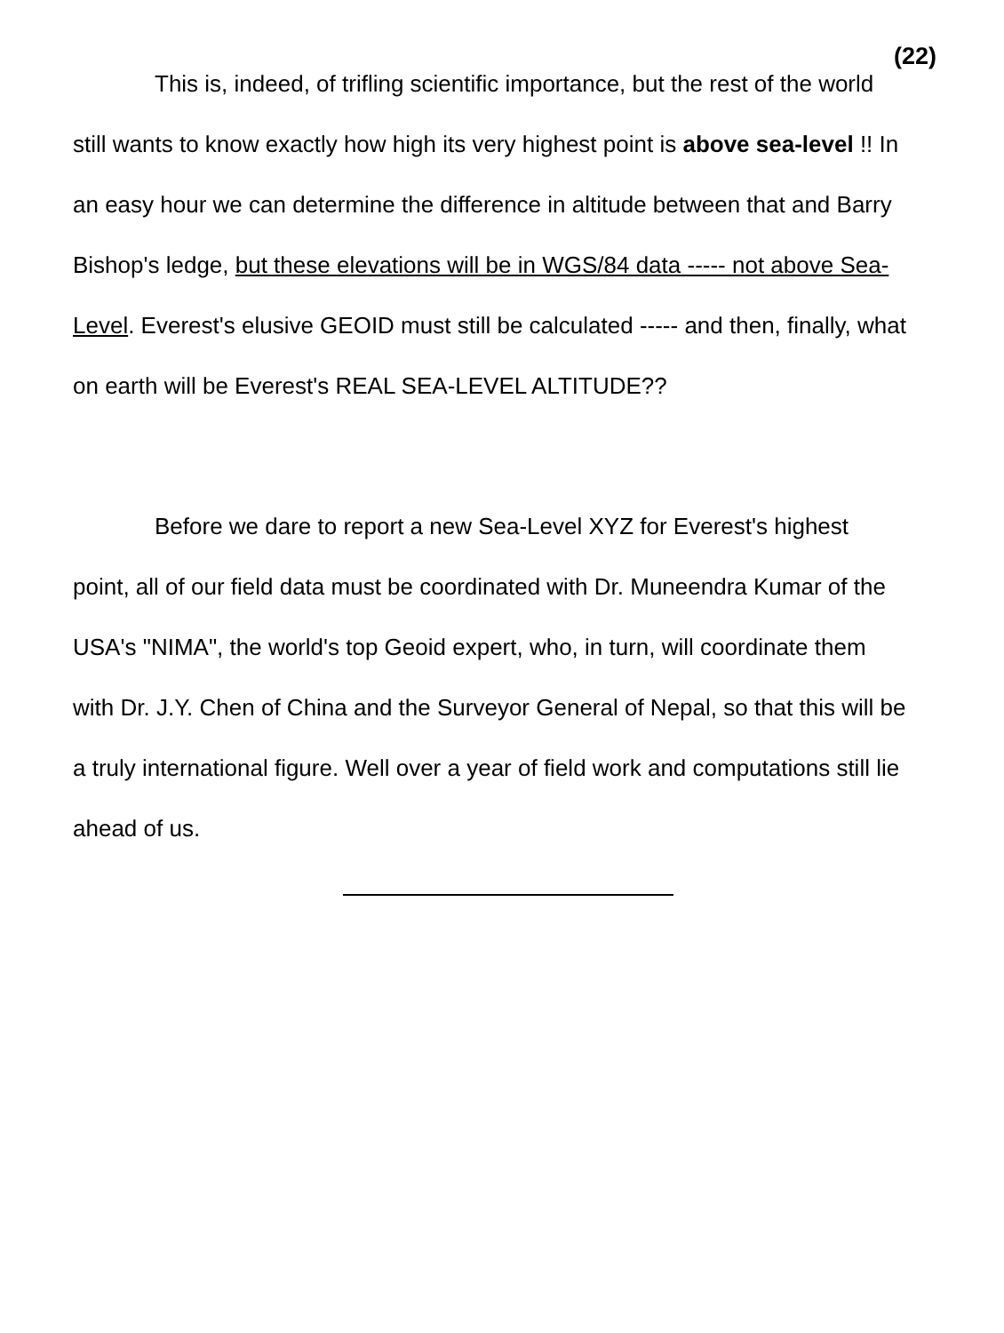(22)
This is, indeed, of trifling scientific importance, but the rest of the world still wants to know exactly how high its very highest point is above sea-level !! In an easy hour we can determine the difference in altitude between that and Barry Bishop's ledge, but these elevations will be in WGS/84 data ----- not above Sea-Level. Everest's elusive GEOID must still be calculated ----- and then, finally, what on earth will be Everest's REAL SEA-LEVEL ALTITUDE??
Before we dare to report a new Sea-Level XYZ for Everest's highest point, all of our field data must be coordinated with Dr. Muneendra Kumar of the USA's "NIMA", the world's top Geoid expert, who, in turn, will coordinate them with Dr. J.Y. Chen of China and the Surveyor General of Nepal, so that this will be a truly international figure. Well over a year of field work and computations still lie ahead of us.